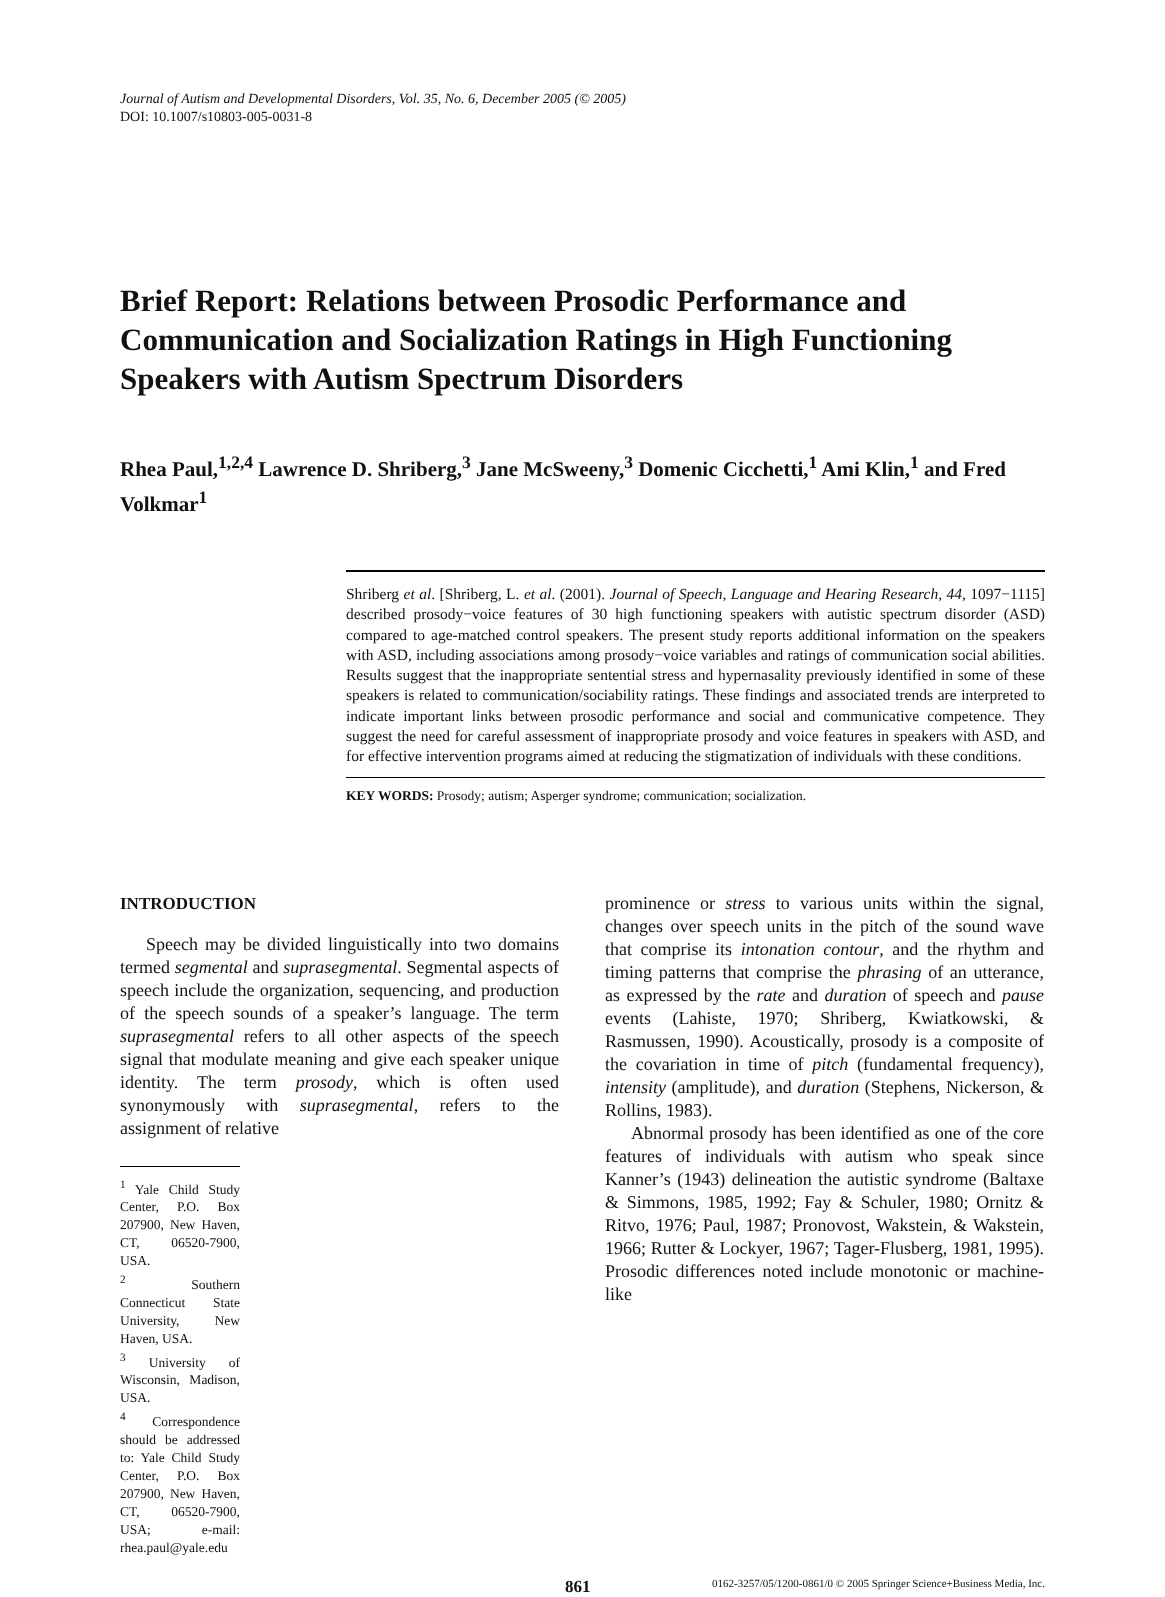Journal of Autism and Developmental Disorders, Vol. 35, No. 6, December 2005 (© 2005)
DOI: 10.1007/s10803-005-0031-8
Brief Report: Relations between Prosodic Performance and Communication and Socialization Ratings in High Functioning Speakers with Autism Spectrum Disorders
Rhea Paul,<sup>1,2,4</sup> Lawrence D. Shriberg,<sup>3</sup> Jane McSweeny,<sup>3</sup> Domenic Cicchetti,<sup>1</sup> Ami Klin,<sup>1</sup> and Fred Volkmar<sup>1</sup>
Shriberg et al. [Shriberg, L. et al. (2001). Journal of Speech, Language and Hearing Research, 44, 1097−1115] described prosody−voice features of 30 high functioning speakers with autistic spectrum disorder (ASD) compared to age-matched control speakers. The present study reports additional information on the speakers with ASD, including associations among prosody−voice variables and ratings of communication social abilities. Results suggest that the inappropriate sentential stress and hypernasality previously identified in some of these speakers is related to communication/sociability ratings. These findings and associated trends are interpreted to indicate important links between prosodic performance and social and communicative competence. They suggest the need for careful assessment of inappropriate prosody and voice features in speakers with ASD, and for effective intervention programs aimed at reducing the stigmatization of individuals with these conditions.
KEY WORDS: Prosody; autism; Asperger syndrome; communication; socialization.
INTRODUCTION
Speech may be divided linguistically into two domains termed segmental and suprasegmental. Segmental aspects of speech include the organization, sequencing, and production of the speech sounds of a speaker’s language. The term suprasegmental refers to all other aspects of the speech signal that modulate meaning and give each speaker unique identity. The term prosody, which is often used synonymously with suprasegmental, refers to the assignment of relative
<sup>1</sup> Yale Child Study Center, P.O. Box 207900, New Haven, CT, 06520-7900, USA.
<sup>2</sup> Southern Connecticut State University, New Haven, USA.
<sup>3</sup> University of Wisconsin, Madison, USA.
<sup>4</sup> Correspondence should be addressed to: Yale Child Study Center, P.O. Box 207900, New Haven, CT, 06520-7900, USA; e-mail: rhea.paul@yale.edu
prominence or stress to various units within the signal, changes over speech units in the pitch of the sound wave that comprise its intonation contour, and the rhythm and timing patterns that comprise the phrasing of an utterance, as expressed by the rate and duration of speech and pause events (Lahiste, 1970; Shriberg, Kwiatkowski, & Rasmussen, 1990). Acoustically, prosody is a composite of the covariation in time of pitch (fundamental frequency), intensity (amplitude), and duration (Stephens, Nickerson, & Rollins, 1983).
Abnormal prosody has been identified as one of the core features of individuals with autism who speak since Kanner’s (1943) delineation the autistic syndrome (Baltaxe & Simmons, 1985, 1992; Fay & Schuler, 1980; Ornitz & Ritvo, 1976; Paul, 1987; Pronovost, Wakstein, & Wakstein, 1966; Rutter & Lockyer, 1967; Tager-Flusberg, 1981, 1995). Prosodic differences noted include monotonic or machine-like
861 0162-3257/05/1200-0861/0 © 2005 Springer Science+Business Media, Inc.